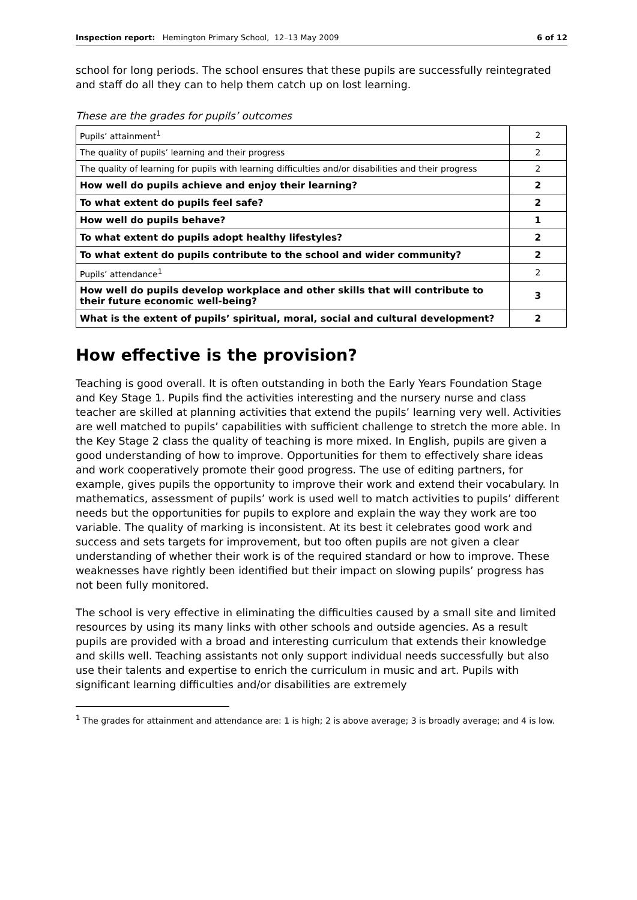Inspection report: Hemington Primary School, 12–13 May 2009 6 of 12
school for long periods. The school ensures that these pupils are successfully reintegrated and staff do all they can to help them catch up on lost learning.
These are the grades for pupils’ outcomes
| Pupils’ attainment<sup>1</sup> | 2 |
| The quality of pupils’ learning and their progress | 2 |
| The quality of learning for pupils with learning difficulties and/or disabilities and their progress | 2 |
| How well do pupils achieve and enjoy their learning? | 2 |
| To what extent do pupils feel safe? | 2 |
| How well do pupils behave? | 1 |
| To what extent do pupils adopt healthy lifestyles? | 2 |
| To what extent do pupils contribute to the school and wider community? | 2 |
| Pupils’ attendance<sup>1</sup> | 2 |
| How well do pupils develop workplace and other skills that will contribute to their future economic well-being? | 3 |
| What is the extent of pupils’ spiritual, moral, social and cultural development? | 2 |
How effective is the provision?
Teaching is good overall. It is often outstanding in both the Early Years Foundation Stage and Key Stage 1. Pupils find the activities interesting and the nursery nurse and class teacher are skilled at planning activities that extend the pupils’ learning very well. Activities are well matched to pupils’ capabilities with sufficient challenge to stretch the more able. In the Key Stage 2 class the quality of teaching is more mixed. In English, pupils are given a good understanding of how to improve. Opportunities for them to effectively share ideas and work cooperatively promote their good progress. The use of editing partners, for example, gives pupils the opportunity to improve their work and extend their vocabulary. In mathematics, assessment of pupils’ work is used well to match activities to pupils’ different needs but the opportunities for pupils to explore and explain the way they work are too variable. The quality of marking is inconsistent. At its best it celebrates good work and success and sets targets for improvement, but too often pupils are not given a clear understanding of whether their work is of the required standard or how to improve. These weaknesses have rightly been identified but their impact on slowing pupils’ progress has not been fully monitored.
The school is very effective in eliminating the difficulties caused by a small site and limited resources by using its many links with other schools and outside agencies. As a result pupils are provided with a broad and interesting curriculum that extends their knowledge and skills well. Teaching assistants not only support individual needs successfully but also use their talents and expertise to enrich the curriculum in music and art. Pupils with significant learning difficulties and/or disabilities are extremely
<sup>1</sup> The grades for attainment and attendance are: 1 is high; 2 is above average; 3 is broadly average; and 4 is low.